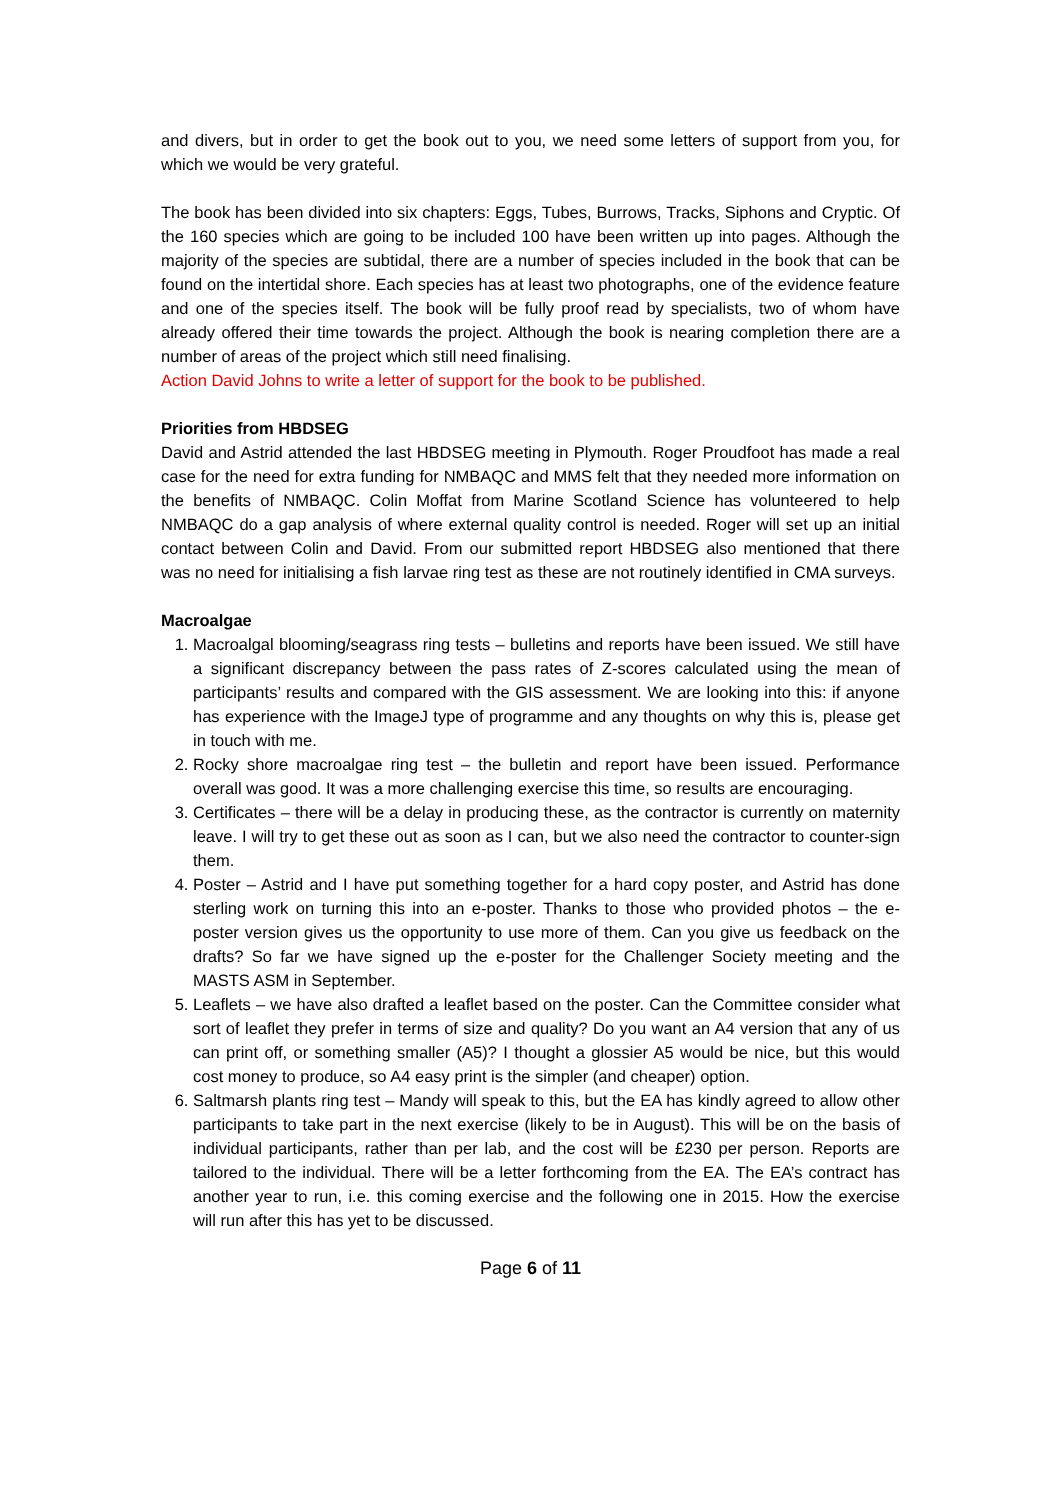and divers, but in order to get the book out to you, we need some letters of support from you, for which we would be very grateful.
The book has been divided into six chapters: Eggs, Tubes, Burrows, Tracks, Siphons and Cryptic. Of the 160 species which are going to be included 100 have been written up into pages. Although the majority of the species are subtidal, there are a number of species included in the book that can be found on the intertidal shore. Each species has at least two photographs, one of the evidence feature and one of the species itself. The book will be fully proof read by specialists, two of whom have already offered their time towards the project. Although the book is nearing completion there are a number of areas of the project which still need finalising.
Action David Johns to write a letter of support for the book to be published.
Priorities from HBDSEG
David and Astrid attended the last HBDSEG meeting in Plymouth. Roger Proudfoot has made a real case for the need for extra funding for NMBAQC and MMS felt that they needed more information on the benefits of NMBAQC. Colin Moffat from Marine Scotland Science has volunteered to help NMBAQC do a gap analysis of where external quality control is needed. Roger will set up an initial contact between Colin and David. From our submitted report HBDSEG also mentioned that there was no need for initialising a fish larvae ring test as these are not routinely identified in CMA surveys.
Macroalgae
1. Macroalgal blooming/seagrass ring tests – bulletins and reports have been issued. We still have a significant discrepancy between the pass rates of Z-scores calculated using the mean of participants’ results and compared with the GIS assessment. We are looking into this: if anyone has experience with the ImageJ type of programme and any thoughts on why this is, please get in touch with me.
2. Rocky shore macroalgae ring test – the bulletin and report have been issued. Performance overall was good. It was a more challenging exercise this time, so results are encouraging.
3. Certificates – there will be a delay in producing these, as the contractor is currently on maternity leave. I will try to get these out as soon as I can, but we also need the contractor to counter-sign them.
4. Poster – Astrid and I have put something together for a hard copy poster, and Astrid has done sterling work on turning this into an e-poster. Thanks to those who provided photos – the e-poster version gives us the opportunity to use more of them. Can you give us feedback on the drafts? So far we have signed up the e-poster for the Challenger Society meeting and the MASTS ASM in September.
5. Leaflets – we have also drafted a leaflet based on the poster. Can the Committee consider what sort of leaflet they prefer in terms of size and quality? Do you want an A4 version that any of us can print off, or something smaller (A5)? I thought a glossier A5 would be nice, but this would cost money to produce, so A4 easy print is the simpler (and cheaper) option.
6. Saltmarsh plants ring test – Mandy will speak to this, but the EA has kindly agreed to allow other participants to take part in the next exercise (likely to be in August). This will be on the basis of individual participants, rather than per lab, and the cost will be £230 per person. Reports are tailored to the individual. There will be a letter forthcoming from the EA. The EA’s contract has another year to run, i.e. this coming exercise and the following one in 2015. How the exercise will run after this has yet to be discussed.
Page 6 of 11